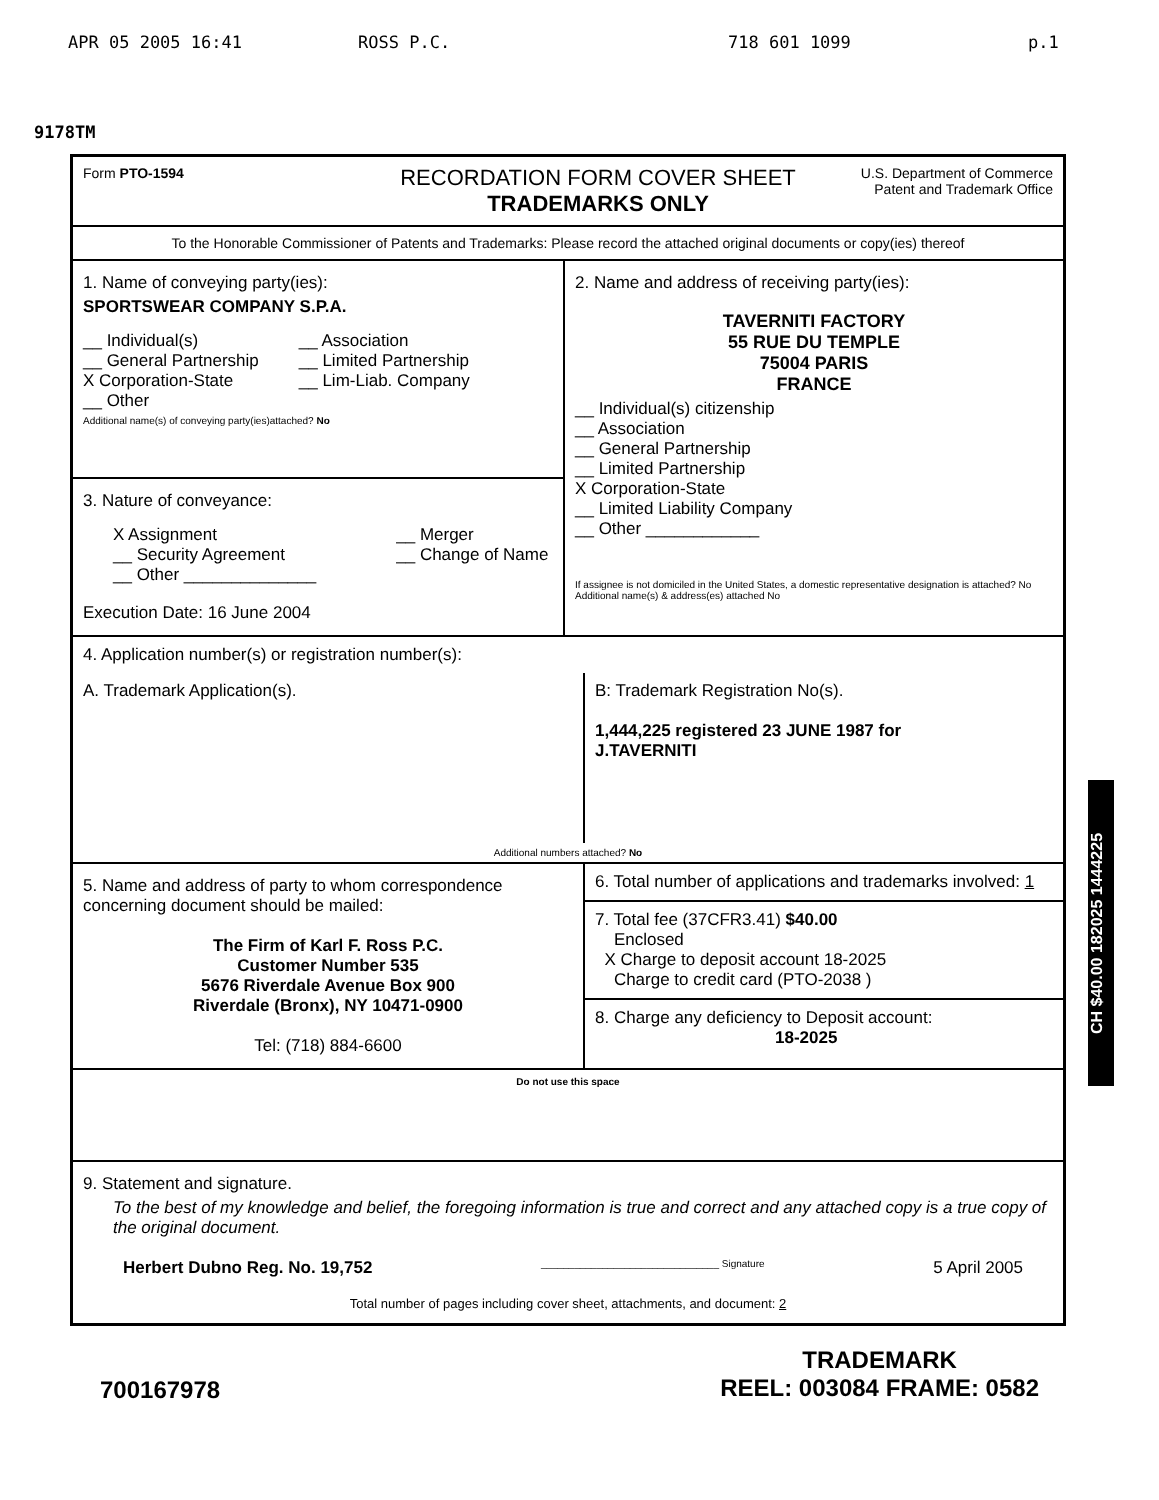APR 05 2005 16:41 ROSS P.C. 718 601 1099 p.1
9178TM
Form PTO-1594
RECORDATION FORM COVER SHEET
TRADEMARKS ONLY
U.S. Department of Commerce
Patent and Trademark Office
To the Honorable Commissioner of Patents and Trademarks: Please record the attached original documents or copy(ies) thereof
1. Name of conveying party(ies):
SPORTSWEAR COMPANY S.P.A.
__ Individual(s)
__ General Partnership
X Corporation-State
__ Other
__ Association
__ Limited Partnership
__ Lim-Liab. Company
Additional name(s) of conveying party(ies)attached? No
3. Nature of conveyance:
X Assignment
__ Security Agreement
__ Other ______________
__ Merger
__ Change of Name
Execution Date: 16 June 2004
2. Name and address of receiving party(ies):
TAVERNITI FACTORY
55 RUE DU TEMPLE
75004 PARIS
FRANCE
__ Individual(s) citizenship
__ Association
__ General Partnership
__ Limited Partnership
X Corporation-State
__ Limited Liability Company
__ Other ____________
If assignee is not domiciled in the United States, a domestic representative designation is attached? No
Additional name(s) & address(es) attached No
4. Application number(s) or registration number(s):
A. Trademark Application(s). B: Trademark Registration No(s).
1,444,225 registered 23 JUNE 1987 for
J.TAVERNITI
Additional numbers attached? No
5. Name and address of party to whom correspondence concerning document should be mailed:
The Firm of Karl F. Ross P.C.
Customer Number 535
5676 Riverdale Avenue Box 900
Riverdale (Bronx), NY 10471-0900
Tel: (718) 884-6600
6. Total number of applications and trademarks involved: 1
7. Total fee (37CFR3.41) $40.00
Enclosed
X Charge to deposit account 18-2025
Charge to credit card (PTO-2038 )
8. Charge any deficiency to Deposit account:
18-2025
Do not use this space
9. Statement and signature.
To the best of my knowledge and belief, the foregoing information is true and correct and any attached copy is a true copy of the original document.
Herbert Dubno Reg. No. 19,752 ________________________________ Signature 5 April 2005
Total number of pages including cover sheet, attachments, and document: 2
CH $40.00 182025 1444225
700167978 TRADEMARK
REEL: 003084 FRAME: 0582